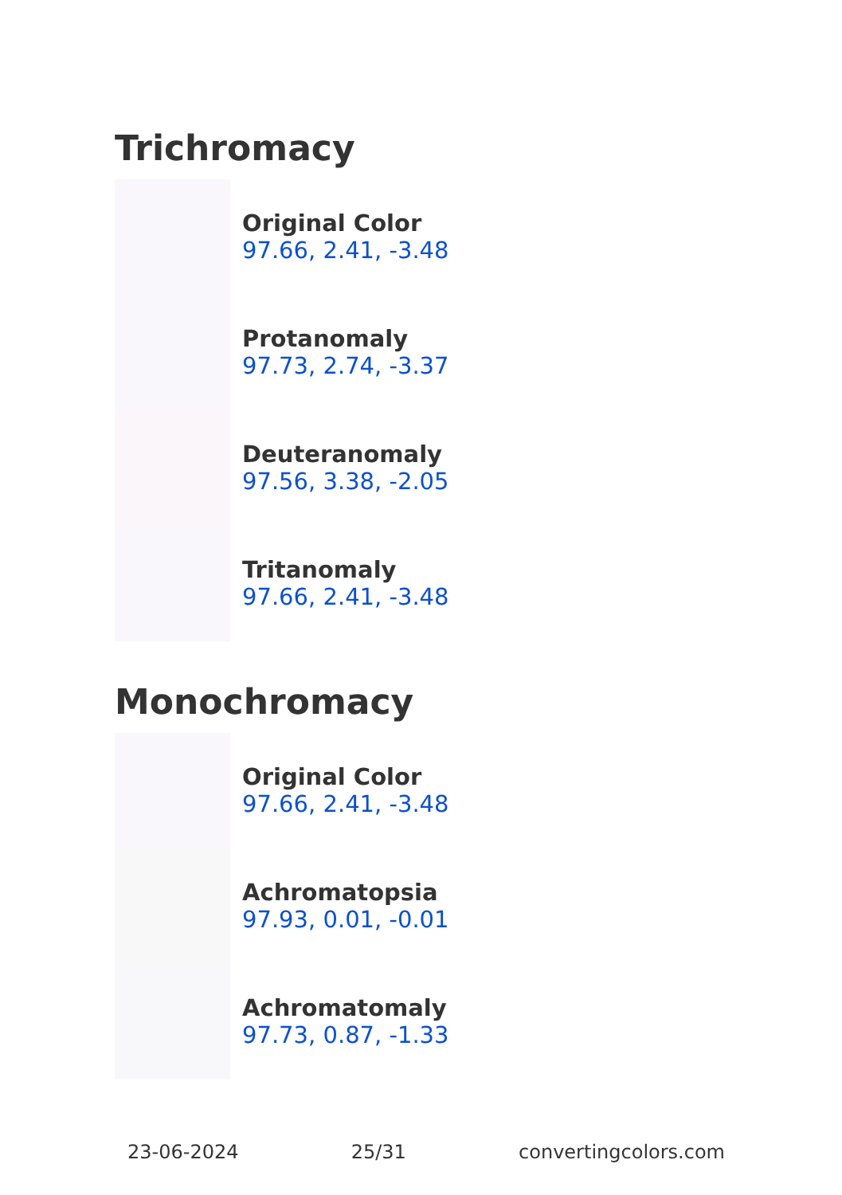Trichromacy
Original Color
97.66, 2.41, -3.48
Protanomaly
97.73, 2.74, -3.37
Deuteranomaly
97.56, 3.38, -2.05
Tritanomaly
97.66, 2.41, -3.48
Monochromacy
Original Color
97.66, 2.41, -3.48
Achromatopsia
97.93, 0.01, -0.01
Achromatomaly
97.73, 0.87, -1.33
23-06-2024 25/31 convertingcolors.com